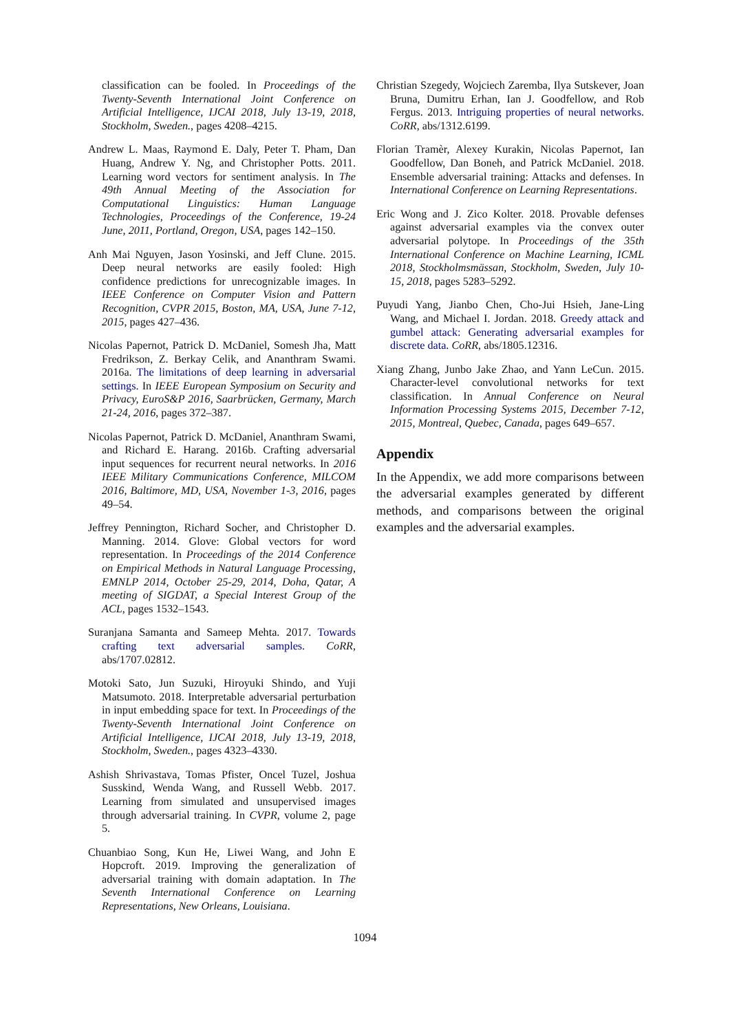classification can be fooled. In Proceedings of the Twenty-Seventh International Joint Conference on Artificial Intelligence, IJCAI 2018, July 13-19, 2018, Stockholm, Sweden., pages 4208–4215.
Andrew L. Maas, Raymond E. Daly, Peter T. Pham, Dan Huang, Andrew Y. Ng, and Christopher Potts. 2011. Learning word vectors for sentiment analysis. In The 49th Annual Meeting of the Association for Computational Linguistics: Human Language Technologies, Proceedings of the Conference, 19-24 June, 2011, Portland, Oregon, USA, pages 142–150.
Anh Mai Nguyen, Jason Yosinski, and Jeff Clune. 2015. Deep neural networks are easily fooled: High confidence predictions for unrecognizable images. In IEEE Conference on Computer Vision and Pattern Recognition, CVPR 2015, Boston, MA, USA, June 7-12, 2015, pages 427–436.
Nicolas Papernot, Patrick D. McDaniel, Somesh Jha, Matt Fredrikson, Z. Berkay Celik, and Ananthram Swami. 2016a. The limitations of deep learning in adversarial settings. In IEEE European Symposium on Security and Privacy, EuroS&P 2016, Saarbrücken, Germany, March 21-24, 2016, pages 372–387.
Nicolas Papernot, Patrick D. McDaniel, Ananthram Swami, and Richard E. Harang. 2016b. Crafting adversarial input sequences for recurrent neural networks. In 2016 IEEE Military Communications Conference, MILCOM 2016, Baltimore, MD, USA, November 1-3, 2016, pages 49–54.
Jeffrey Pennington, Richard Socher, and Christopher D. Manning. 2014. Glove: Global vectors for word representation. In Proceedings of the 2014 Conference on Empirical Methods in Natural Language Processing, EMNLP 2014, October 25-29, 2014, Doha, Qatar, A meeting of SIGDAT, a Special Interest Group of the ACL, pages 1532–1543.
Suranjana Samanta and Sameep Mehta. 2017. Towards crafting text adversarial samples. CoRR, abs/1707.02812.
Motoki Sato, Jun Suzuki, Hiroyuki Shindo, and Yuji Matsumoto. 2018. Interpretable adversarial perturbation in input embedding space for text. In Proceedings of the Twenty-Seventh International Joint Conference on Artificial Intelligence, IJCAI 2018, July 13-19, 2018, Stockholm, Sweden., pages 4323–4330.
Ashish Shrivastava, Tomas Pfister, Oncel Tuzel, Joshua Susskind, Wenda Wang, and Russell Webb. 2017. Learning from simulated and unsupervised images through adversarial training. In CVPR, volume 2, page 5.
Chuanbiao Song, Kun He, Liwei Wang, and John E Hopcroft. 2019. Improving the generalization of adversarial training with domain adaptation. In The Seventh International Conference on Learning Representations, New Orleans, Louisiana.
Christian Szegedy, Wojciech Zaremba, Ilya Sutskever, Joan Bruna, Dumitru Erhan, Ian J. Goodfellow, and Rob Fergus. 2013. Intriguing properties of neural networks. CoRR, abs/1312.6199.
Florian Tramèr, Alexey Kurakin, Nicolas Papernot, Ian Goodfellow, Dan Boneh, and Patrick McDaniel. 2018. Ensemble adversarial training: Attacks and defenses. In International Conference on Learning Representations.
Eric Wong and J. Zico Kolter. 2018. Provable defenses against adversarial examples via the convex outer adversarial polytope. In Proceedings of the 35th International Conference on Machine Learning, ICML 2018, Stockholmsmässan, Stockholm, Sweden, July 10-15, 2018, pages 5283–5292.
Puyudi Yang, Jianbo Chen, Cho-Jui Hsieh, Jane-Ling Wang, and Michael I. Jordan. 2018. Greedy attack and gumbel attack: Generating adversarial examples for discrete data. CoRR, abs/1805.12316.
Xiang Zhang, Junbo Jake Zhao, and Yann LeCun. 2015. Character-level convolutional networks for text classification. In Annual Conference on Neural Information Processing Systems 2015, December 7-12, 2015, Montreal, Quebec, Canada, pages 649–657.
Appendix
In the Appendix, we add more comparisons between the adversarial examples generated by different methods, and comparisons between the original examples and the adversarial examples.
1094